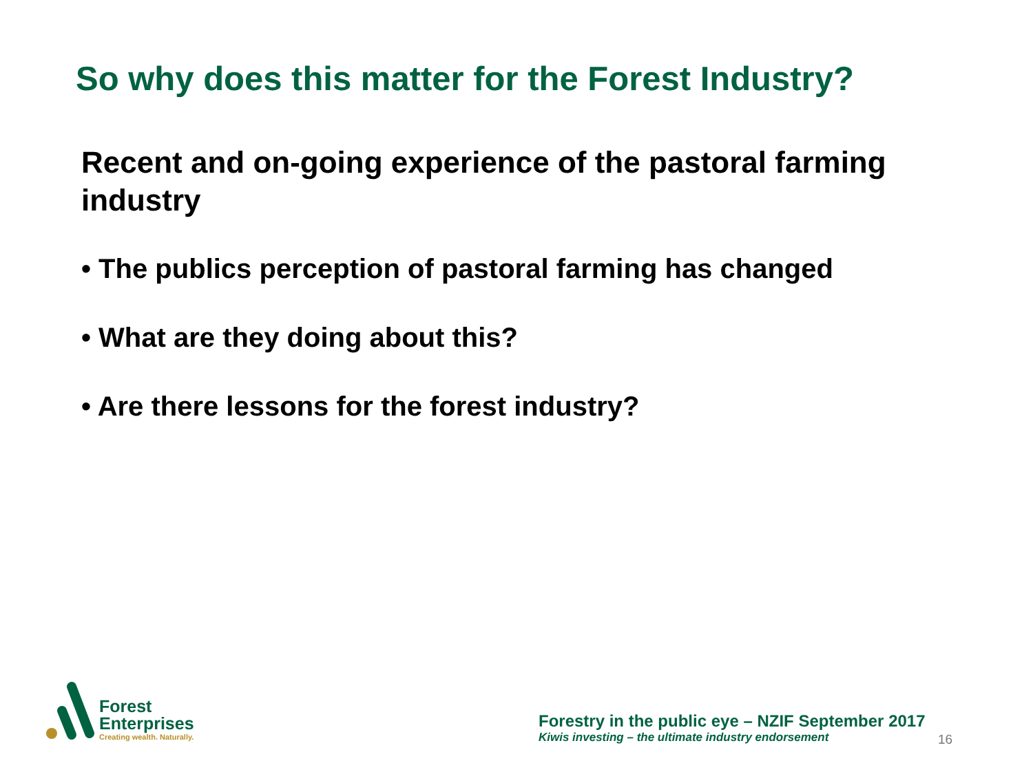So why does this matter for the Forest Industry?
Recent and on-going experience of the pastoral farming industry
• The publics perception of pastoral farming has changed
• What are they doing about this?
• Are there lessons for the forest industry?
Forest
Enterprises
Creating wealth. Naturally.
Forestry in the public eye – NZIF September 2017
Kiwis investing – the ultimate industry endorsement
16